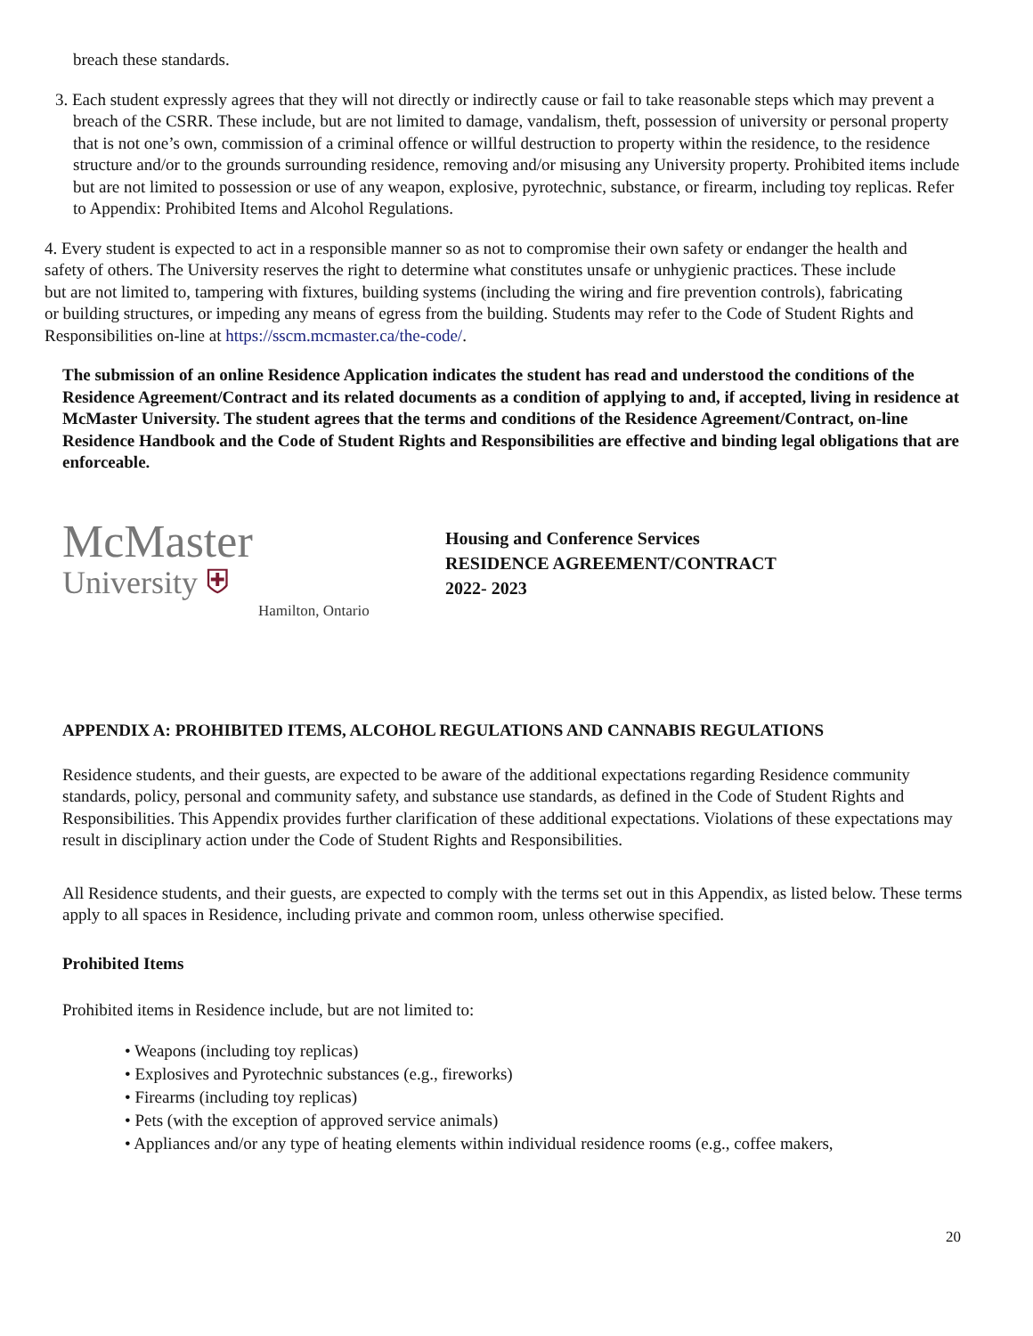breach these standards.
3. Each student expressly agrees that they will not directly or indirectly cause or fail to take reasonable steps which may prevent a breach of the CSRR. These include, but are not limited to damage, vandalism, theft, possession of university or personal property that is not one’s own, commission of a criminal offence or willful destruction to property within the residence, to the residence structure and/or to the grounds surrounding residence, removing and/or misusing any University property. Prohibited items include but are not limited to possession or use of any weapon, explosive, pyrotechnic, substance, or firearm, including toy replicas. Refer to Appendix: Prohibited Items and Alcohol Regulations.
4. Every student is expected to act in a responsible manner so as not to compromise their own safety or endanger the health and safety of others. The University reserves the right to determine what constitutes unsafe or unhygienic practices. These include but are not limited to, tampering with fixtures, building systems (including the wiring and fire prevention controls), fabricating or building structures, or impeding any means of egress from the building. Students may refer to the Code of Student Rights and Responsibilities on-line at https://sscm.mcmaster.ca/the-code/.
The submission of an online Residence Application indicates the student has read and understood the conditions of the Residence Agreement/Contract and its related documents as a condition of applying to and, if accepted, living in residence at McMaster University. The student agrees that the terms and conditions of the Residence Agreement/Contract, on-line Residence Handbook and the Code of Student Rights and Responsibilities are effective and binding legal obligations that are enforceable.
McMaster
University ⛨
Hamilton, Ontario
Housing and Conference Services
RESIDENCE AGREEMENT/CONTRACT
2022- 2023
APPENDIX A: PROHIBITED ITEMS, ALCOHOL REGULATIONS AND CANNABIS REGULATIONS
Residence students, and their guests, are expected to be aware of the additional expectations regarding Residence community standards, policy, personal and community safety, and substance use standards, as defined in the Code of Student Rights and Responsibilities. This Appendix provides further clarification of these additional expectations. Violations of these expectations may result in disciplinary action under the Code of Student Rights and Responsibilities.
All Residence students, and their guests, are expected to comply with the terms set out in this Appendix, as listed below. These terms apply to all spaces in Residence, including private and common room, unless otherwise specified.
Prohibited Items
Prohibited items in Residence include, but are not limited to:
• Weapons (including toy replicas)
• Explosives and Pyrotechnic substances (e.g., fireworks)
• Firearms (including toy replicas)
• Pets (with the exception of approved service animals)
• Appliances and/or any type of heating elements within individual residence rooms (e.g., coffee makers,
20